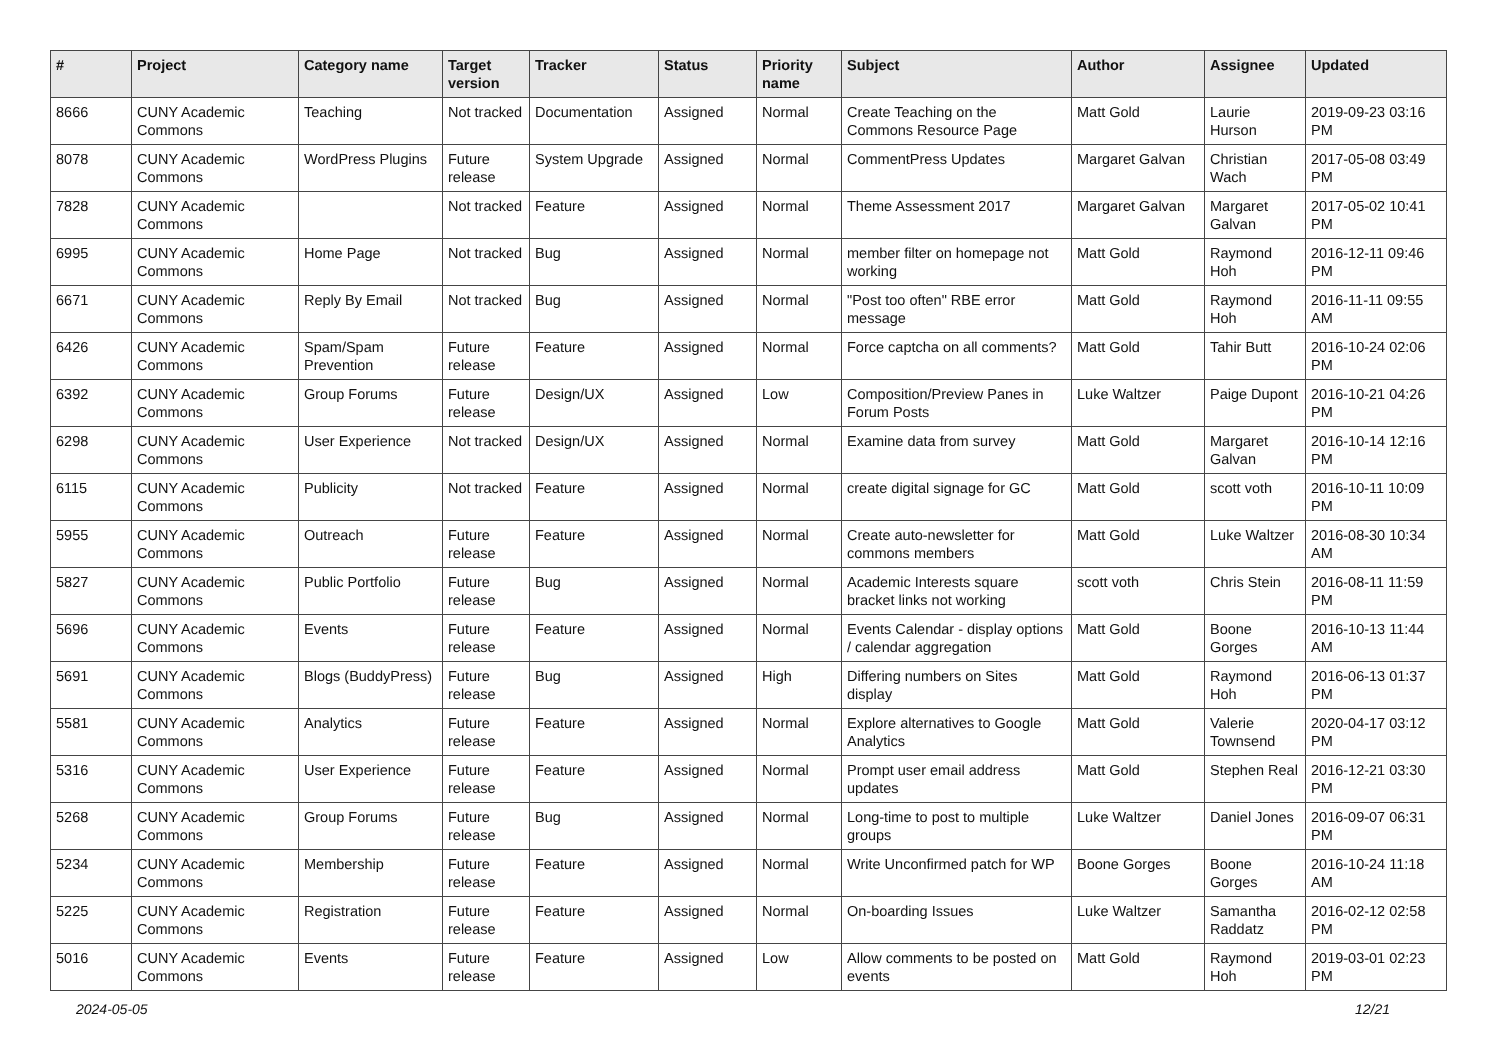| # | Project | Category name | Target version | Tracker | Status | Priority name | Subject | Author | Assignee | Updated |
| --- | --- | --- | --- | --- | --- | --- | --- | --- | --- | --- |
| 8666 | CUNY Academic Commons | Teaching | Not tracked | Documentation | Assigned | Normal | Create Teaching on the Commons Resource Page | Matt Gold | Laurie Hurson | 2019-09-23 03:16 PM |
| 8078 | CUNY Academic Commons | WordPress Plugins | Future release | System Upgrade | Assigned | Normal | CommentPress Updates | Margaret Galvan | Christian Wach | 2017-05-08 03:49 PM |
| 7828 | CUNY Academic Commons | | Not tracked | Feature | Assigned | Normal | Theme Assessment 2017 | Margaret Galvan | Margaret Galvan | 2017-05-02 10:41 PM |
| 6995 | CUNY Academic Commons | Home Page | Not tracked | Bug | Assigned | Normal | member filter on homepage not working | Matt Gold | Raymond Hoh | 2016-12-11 09:46 PM |
| 6671 | CUNY Academic Commons | Reply By Email | Not tracked | Bug | Assigned | Normal | "Post too often" RBE error message | Matt Gold | Raymond Hoh | 2016-11-11 09:55 AM |
| 6426 | CUNY Academic Commons | Spam/Spam Prevention | Future release | Feature | Assigned | Normal | Force captcha on all comments? | Matt Gold | Tahir Butt | 2016-10-24 02:06 PM |
| 6392 | CUNY Academic Commons | Group Forums | Future release | Design/UX | Assigned | Low | Composition/Preview Panes in Forum Posts | Luke Waltzer | Paige Dupont | 2016-10-21 04:26 PM |
| 6298 | CUNY Academic Commons | User Experience | Not tracked | Design/UX | Assigned | Normal | Examine data from survey | Matt Gold | Margaret Galvan | 2016-10-14 12:16 PM |
| 6115 | CUNY Academic Commons | Publicity | Not tracked | Feature | Assigned | Normal | create digital signage for GC | Matt Gold | scott voth | 2016-10-11 10:09 PM |
| 5955 | CUNY Academic Commons | Outreach | Future release | Feature | Assigned | Normal | Create auto-newsletter for commons members | Matt Gold | Luke Waltzer | 2016-08-30 10:34 AM |
| 5827 | CUNY Academic Commons | Public Portfolio | Future release | Bug | Assigned | Normal | Academic Interests square bracket links not working | scott voth | Chris Stein | 2016-08-11 11:59 PM |
| 5696 | CUNY Academic Commons | Events | Future release | Feature | Assigned | Normal | Events Calendar - display options / calendar aggregation | Matt Gold | Boone Gorges | 2016-10-13 11:44 AM |
| 5691 | CUNY Academic Commons | Blogs (BuddyPress) | Future release | Bug | Assigned | High | Differing numbers on Sites display | Matt Gold | Raymond Hoh | 2016-06-13 01:37 PM |
| 5581 | CUNY Academic Commons | Analytics | Future release | Feature | Assigned | Normal | Explore alternatives to Google Analytics | Matt Gold | Valerie Townsend | 2020-04-17 03:12 PM |
| 5316 | CUNY Academic Commons | User Experience | Future release | Feature | Assigned | Normal | Prompt user email address updates | Matt Gold | Stephen Real | 2016-12-21 03:30 PM |
| 5268 | CUNY Academic Commons | Group Forums | Future release | Bug | Assigned | Normal | Long-time to post to multiple groups | Luke Waltzer | Daniel Jones | 2016-09-07 06:31 PM |
| 5234 | CUNY Academic Commons | Membership | Future release | Feature | Assigned | Normal | Write Unconfirmed patch for WP | Boone Gorges | Boone Gorges | 2016-10-24 11:18 AM |
| 5225 | CUNY Academic Commons | Registration | Future release | Feature | Assigned | Normal | On-boarding Issues | Luke Waltzer | Samantha Raddatz | 2016-02-12 02:58 PM |
| 5016 | CUNY Academic Commons | Events | Future release | Feature | Assigned | Low | Allow comments to be posted on events | Matt Gold | Raymond Hoh | 2019-03-01 02:23 PM |
2024-05-05 12/21